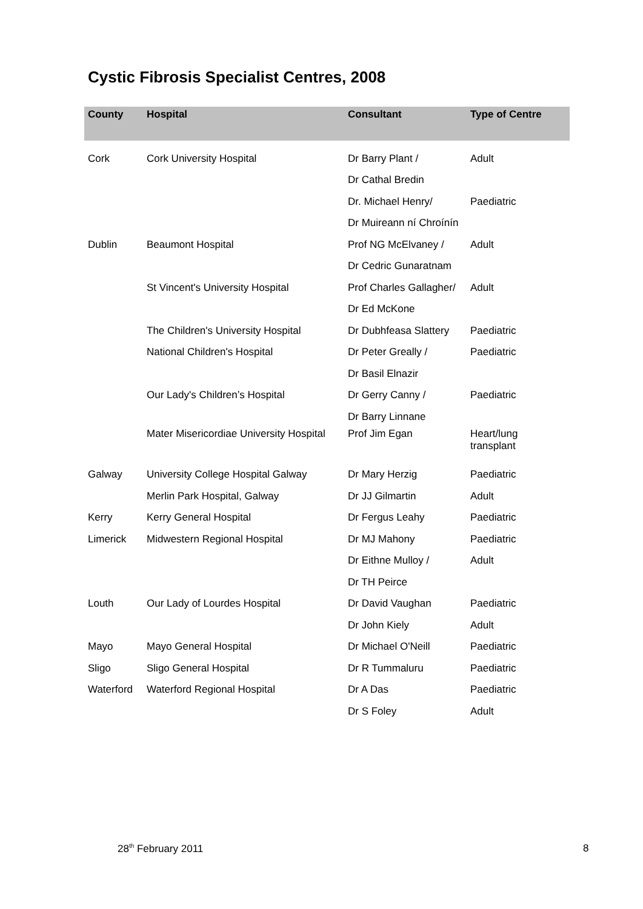Cystic Fibrosis Specialist Centres, 2008
| County | Hospital | Consultant | Type of Centre |
| --- | --- | --- | --- |
| Cork | Cork University Hospital | Dr Barry Plant / | Adult |
| | | Dr Cathal Bredin | |
| | | Dr. Michael Henry/ | Paediatric |
| | | Dr Muireann ní Chroínín | |
| Dublin | Beaumont Hospital | Prof NG McElvaney / | Adult |
| | | Dr Cedric Gunaratnam | |
| | St Vincent's University Hospital | Prof Charles Gallagher/ | Adult |
| | | Dr Ed McKone | |
| | The Children's University Hospital | Dr Dubhfeasa Slattery | Paediatric |
| | National Children's Hospital | Dr Peter Greally / | Paediatric |
| | | Dr Basil Elnazir | |
| | Our Lady's Children’s Hospital | Dr Gerry Canny / | Paediatric |
| | | Dr Barry Linnane | |
| | Mater Misericordiae University Hospital | Prof Jim Egan | Heart/lung transplant |
| Galway | University College Hospital Galway | Dr Mary Herzig | Paediatric |
| | Merlin Park Hospital, Galway | Dr JJ Gilmartin | Adult |
| Kerry | Kerry General Hospital | Dr Fergus Leahy | Paediatric |
| Limerick | Midwestern Regional Hospital | Dr MJ Mahony | Paediatric |
| | | Dr Eithne Mulloy / | Adult |
| | | Dr TH Peirce | |
| Louth | Our Lady of Lourdes Hospital | Dr David Vaughan | Paediatric |
| | | Dr John Kiely | Adult |
| Mayo | Mayo General Hospital | Dr Michael O'Neill | Paediatric |
| Sligo | Sligo General Hospital | Dr R Tummaluru | Paediatric |
| Waterford | Waterford Regional Hospital | Dr A Das | Paediatric |
| | | Dr S Foley | Adult |
28<sup>th</sup> February 2011 8